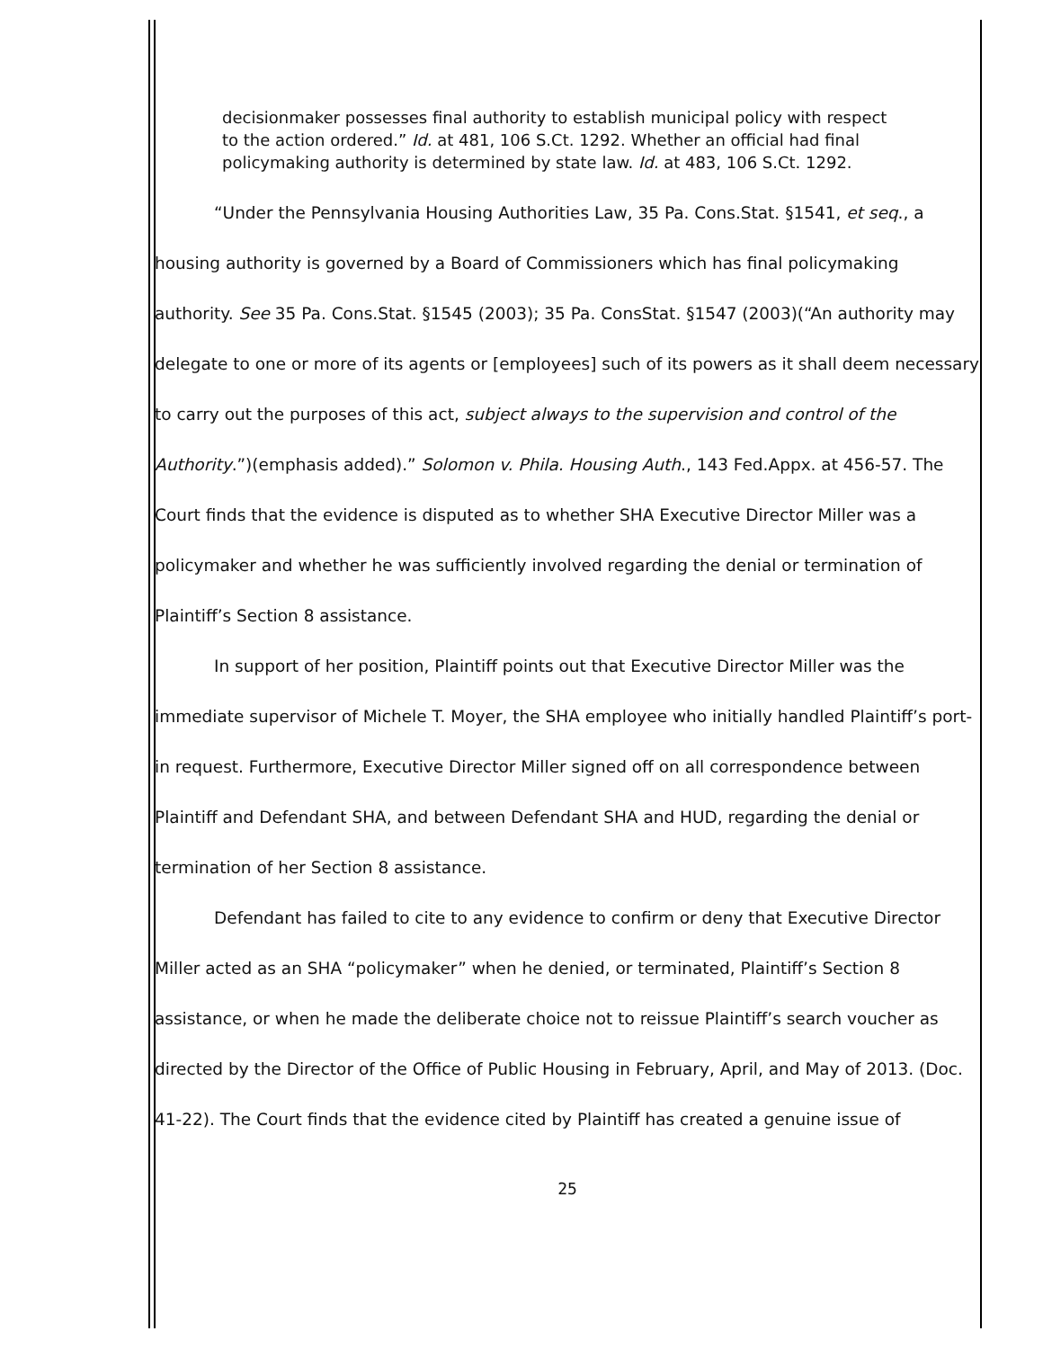decisionmaker possesses final authority to establish municipal policy with respect to the action ordered.” Id. at 481, 106 S.Ct. 1292. Whether an official had final policymaking authority is determined by state law. Id. at 483, 106 S.Ct. 1292.
“Under the Pennsylvania Housing Authorities Law, 35 Pa. Cons.Stat. §1541, et seq., a housing authority is governed by a Board of Commissioners which has final policymaking authority. See 35 Pa. Cons.Stat. §1545 (2003); 35 Pa. ConsStat. §1547 (2003)(“An authority may delegate to one or more of its agents or [employees] such of its powers as it shall deem necessary to carry out the purposes of this act, subject always to the supervision and control of the Authority.”)(emphasis added).” Solomon v. Phila. Housing Auth., 143 Fed.Appx. at 456-57. The Court finds that the evidence is disputed as to whether SHA Executive Director Miller was a policymaker and whether he was sufficiently involved regarding the denial or termination of Plaintiff’s Section 8 assistance.
In support of her position, Plaintiff points out that Executive Director Miller was the immediate supervisor of Michele T. Moyer, the SHA employee who initially handled Plaintiff’s port-in request. Furthermore, Executive Director Miller signed off on all correspondence between Plaintiff and Defendant SHA, and between Defendant SHA and HUD, regarding the denial or termination of her Section 8 assistance.
Defendant has failed to cite to any evidence to confirm or deny that Executive Director Miller acted as an SHA “policymaker” when he denied, or terminated, Plaintiff’s Section 8 assistance, or when he made the deliberate choice not to reissue Plaintiff’s search voucher as directed by the Director of the Office of Public Housing in February, April, and May of 2013. (Doc. 41-22). The Court finds that the evidence cited by Plaintiff has created a genuine issue of
25